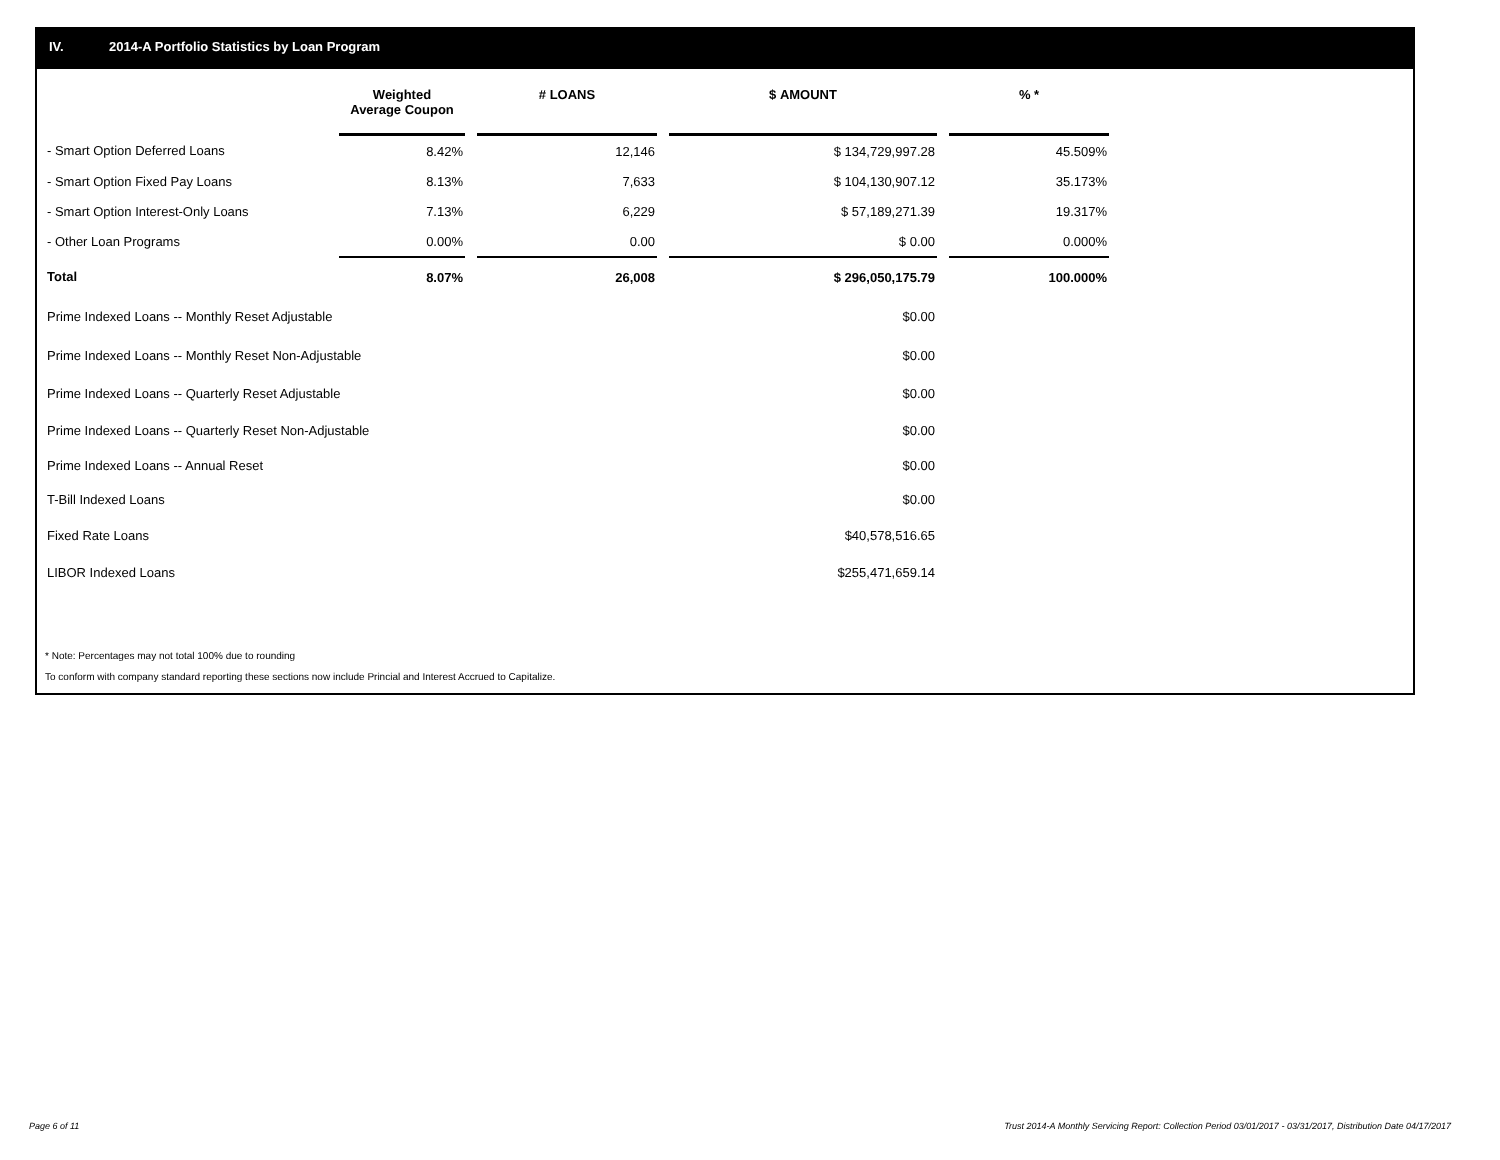IV. 2014-A Portfolio Statistics by Loan Program
| | Weighted Average Coupon | | # LOANS | | $ AMOUNT | | % * |
| - Smart Option Deferred Loans | 8.42% | | 12,146 | | $ 134,729,997.28 | | 45.509% |
| - Smart Option Fixed Pay Loans | 8.13% | | 7,633 | | $ 104,130,907.12 | | 35.173% |
| - Smart Option Interest-Only Loans | 7.13% | | 6,229 | | $ 57,189,271.39 | | 19.317% |
| - Other Loan Programs | 0.00% | | 0.00 | | $ 0.00 | | 0.000% |
| Total | 8.07% | | 26,008 | | $ 296,050,175.79 | | 100.000% |
| Prime Indexed Loans -- Monthly Reset Adjustable | | | | | $0.00 | | |
| Prime Indexed Loans -- Monthly Reset Non-Adjustable | | | | | $0.00 | | |
| Prime Indexed Loans -- Quarterly Reset Adjustable | | | | | $0.00 | | |
| Prime Indexed Loans -- Quarterly Reset Non-Adjustable | | | | | $0.00 | | |
| Prime Indexed Loans -- Annual Reset | | | | | $0.00 | | |
| T-Bill Indexed Loans | | | | | $0.00 | | |
| Fixed Rate Loans | | | | | $40,578,516.65 | | |
| LIBOR Indexed Loans | | | | | $255,471,659.14 | | |
* Note: Percentages may not total 100% due to rounding
To conform with company standard reporting these sections now include Princial and Interest Accrued to Capitalize.
Page 6 of 11
Trust 2014-A Monthly Servicing Report: Collection Period 03/01/2017 - 03/31/2017, Distribution Date 04/17/2017